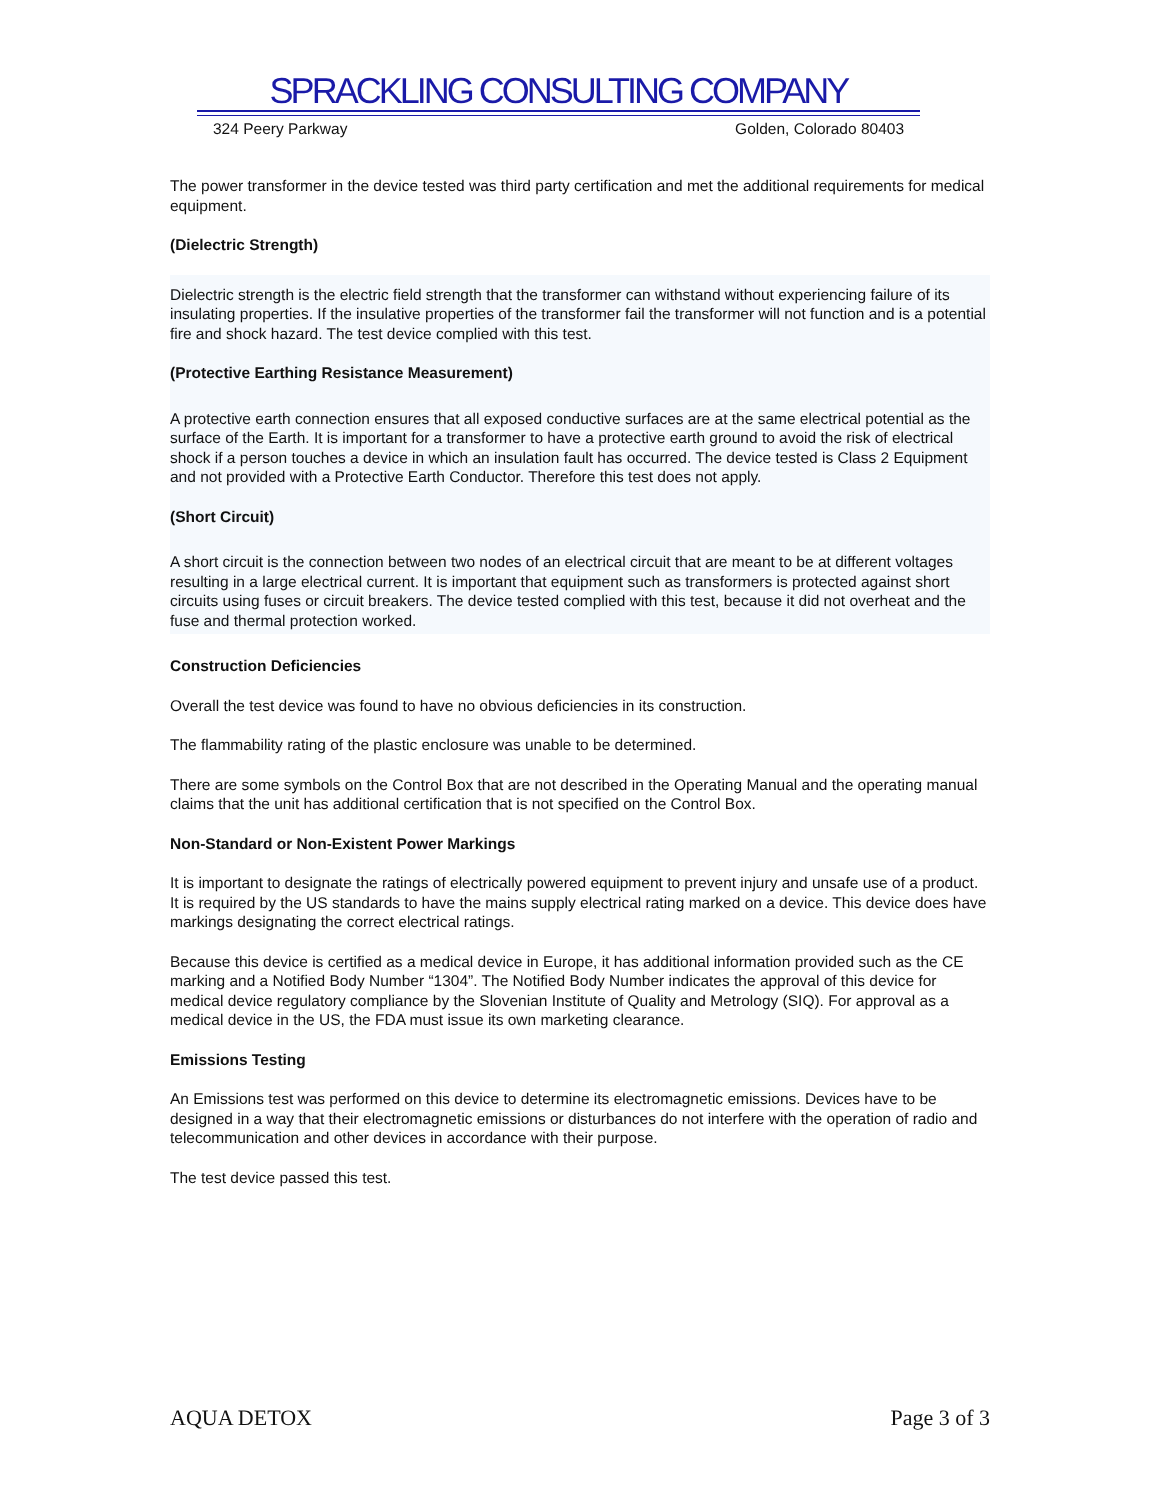SPRACKLING CONSULTING COMPANY
324 Peery Parkway Golden, Colorado 80403
The power transformer in the device tested was third party certification and met the additional requirements for medical equipment.
(Dielectric Strength)
Dielectric strength is the electric field strength that the transformer can withstand without experiencing failure of its insulating properties. If the insulative properties of the transformer fail the transformer will not function and is a potential fire and shock hazard. The test device complied with this test.
(Protective Earthing Resistance Measurement)
A protective earth connection ensures that all exposed conductive surfaces are at the same electrical potential as the surface of the Earth. It is important for a transformer to have a protective earth ground to avoid the risk of electrical shock if a person touches a device in which an insulation fault has occurred. The device tested is Class 2 Equipment and not provided with a Protective Earth Conductor. Therefore this test does not apply.
(Short Circuit)
A short circuit is the connection between two nodes of an electrical circuit that are meant to be at different voltages resulting in a large electrical current. It is important that equipment such as transformers is protected against short circuits using fuses or circuit breakers. The device tested complied with this test, because it did not overheat and the fuse and thermal protection worked.
Construction Deficiencies
Overall the test device was found to have no obvious deficiencies in its construction.
The flammability rating of the plastic enclosure was unable to be determined.
There are some symbols on the Control Box that are not described in the Operating Manual and the operating manual claims that the unit has additional certification that is not specified on the Control Box.
Non-Standard or Non-Existent Power Markings
It is important to designate the ratings of electrically powered equipment to prevent injury and unsafe use of a product. It is required by the US standards to have the mains supply electrical rating marked on a device. This device does have markings designating the correct electrical ratings.
Because this device is certified as a medical device in Europe, it has additional information provided such as the CE marking and a Notified Body Number “1304”. The Notified Body Number indicates the approval of this device for medical device regulatory compliance by the Slovenian Institute of Quality and Metrology (SIQ). For approval as a medical device in the US, the FDA must issue its own marketing clearance.
Emissions Testing
An Emissions test was performed on this device to determine its electromagnetic emissions. Devices have to be designed in a way that their electromagnetic emissions or disturbances do not interfere with the operation of radio and telecommunication and other devices in accordance with their purpose.
The test device passed this test.
AQUA DETOX Page 3 of 3